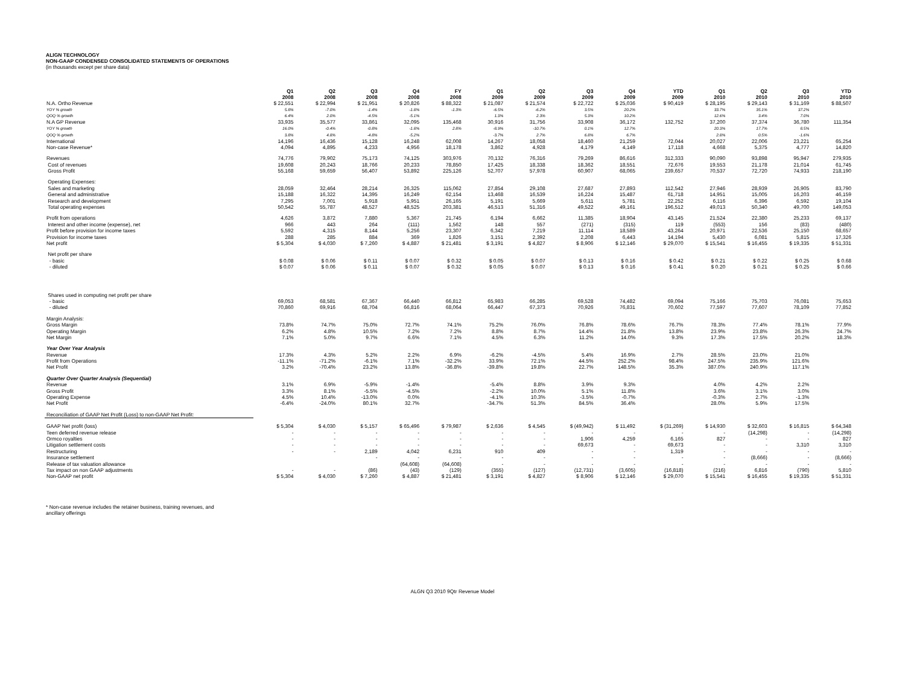ALIGN TECHNOLOGY
NON-GAAP CONDENSED CONSOLIDATED STATEMENTS OF OPERATIONS
(in thousands except per share data)
| | Q1 2008 | Q2 2008 | Q3 2008 | Q4 2008 | FY 2008 | Q1 2009 | Q2 2009 | Q3 2009 | Q4 2009 | YTD 2009 | Q1 2010 | Q2 2010 | Q3 2010 | YTD 2010 |
| --- | --- | --- | --- | --- | --- | --- | --- | --- | --- | --- | --- | --- | --- | --- |
| N.A. Ortho Revenue | $ 22,551 | $ 22,994 | $ 21,951 | $ 20,826 | $ 88,322 | $ 21,087 | $ 21,574 | $ 22,722 | $ 25,036 | $ 90,419 | $ 28,195 | $ 29,143 | $ 31,169 | $ 88,507 |
| YOY % growth | 5.8% | -7.0% | -1.4% | -1.8% | -1.3% | -6.5% | -6.2% | 3.5% | 20.2% | | 33.7% | 35.1% | 37.2% | |
| QOQ % growth | 6.4% | 2.0% | -4.5% | -5.1% | | 1.3% | 2.3% | 5.3% | 10.2% | | 12.6% | 3.4% | 7.0% | |
| N.A GP Revenue | 33,935 | 35,577 | 33,861 | 32,095 | 135,468 | 30,916 | 31,756 | 33,908 | 36,172 | 132,752 | 37,200 | 37,374 | 36,780 | 111,354 |
| YOY % growth | 16.0% | -0.4% | -0.8% | -1.8% | 2.8% | -8.9% | -10.7% | 0.1% | 12.7% | | 20.3% | 17.7% | 8.5% | |
| QOQ % growth | 3.8% | 4.8% | -4.8% | -5.2% | | -3.7% | 2.7% | 6.8% | 6.7% | | 2.8% | 0.5% | -1.6% | |
| International | 14,196 | 16,436 | 15,128 | 16,248 | 62,008 | 14,267 | 18,058 | 18,460 | 21,259 | 72,044 | 20,027 | 22,006 | 23,221 | 65,254 |
| Non-case Revenue* | 4,094 | 4,895 | 4,233 | 4,956 | 18,178 | 3,862 | 4,928 | 4,179 | 4,149 | 17,118 | 4,668 | 5,375 | 4,777 | 14,820 |
| Revenues | 74,776 | 79,902 | 75,173 | 74,125 | 303,976 | 70,132 | 76,316 | 79,269 | 86,616 | 312,333 | 90,090 | 93,898 | 95,947 | 279,935 |
| Cost of revenues | 19,608 | 20,243 | 18,766 | 20,233 | 78,850 | 17,425 | 18,338 | 18,362 | 18,551 | 72,676 | 19,553 | 21,178 | 21,014 | 61,745 |
| Gross Profit | 55,168 | 59,659 | 56,407 | 53,892 | 225,126 | 52,707 | 57,978 | 60,907 | 68,065 | 239,657 | 70,537 | 72,720 | 74,933 | 218,190 |
| Operating Expenses: | | | | | | | | | | | | | | |
| Sales and marketing | 28,059 | 32,464 | 28,214 | 26,325 | 115,062 | 27,854 | 29,108 | 27,687 | 27,893 | 112,542 | 27,946 | 28,939 | 26,905 | 83,790 |
| General and administrative | 15,188 | 16,322 | 14,395 | 16,249 | 62,154 | 13,468 | 16,539 | 16,224 | 15,487 | 61,718 | 14,951 | 15,005 | 16,203 | 46,159 |
| Research and development | 7,295 | 7,001 | 5,918 | 5,951 | 26,165 | 5,191 | 5,669 | 5,611 | 5,781 | 22,252 | 6,116 | 6,396 | 6,592 | 19,104 |
| Total operating expenses | 50,542 | 55,787 | 48,527 | 48,525 | 203,381 | 46,513 | 51,316 | 49,522 | 49,161 | 196,512 | 49,013 | 50,340 | 49,700 | 149,053 |
| Profit from operations | 4,626 | 3,872 | 7,880 | 5,367 | 21,745 | 6,194 | 6,662 | 11,385 | 18,904 | 43,145 | 21,524 | 22,380 | 25,233 | 69,137 |
| Interest and other income (expense), net | 966 | 443 | 264 | (111) | 1,562 | 148 | 557 | (271) | (315) | 119 | (553) | 156 | (83) | (480) |
| Profit before provision for income taxes | 5,592 | 4,315 | 8,144 | 5,256 | 23,307 | 6,342 | 7,219 | 11,114 | 18,589 | 43,264 | 20,971 | 22,536 | 25,150 | 68,657 |
| Provision for income taxes | 288 | 285 | 884 | 369 | 1,826 | 3,151 | 2,392 | 2,208 | 6,443 | 14,194 | 5,430 | 6,081 | 5,815 | 17,326 |
| Net profit | $ 5,304 | $ 4,030 | $ 7,260 | $ 4,887 | $ 21,481 | $ 3,191 | $ 4,827 | $ 8,906 | $ 12,146 | $ 29,070 | $ 15,541 | $ 16,455 | $ 19,335 | $ 51,331 |
| Net profit per share | | | | | | | | | | | | | | |
| - basic | $ 0.08 | $ 0.06 | $ 0.11 | $ 0.07 | $ 0.32 | $ 0.05 | $ 0.07 | $ 0.13 | $ 0.16 | $ 0.42 | $ 0.21 | $ 0.22 | $ 0.25 | $ 0.68 |
| - diluted | $ 0.07 | $ 0.06 | $ 0.11 | $ 0.07 | $ 0.32 | $ 0.05 | $ 0.07 | $ 0.13 | $ 0.16 | $ 0.41 | $ 0.20 | $ 0.21 | $ 0.25 | $ 0.66 |
| Shares used in computing net profit per share | | | | | | | | | | | | | | |
| - basic | 69,053 | 68,581 | 67,367 | 66,440 | 66,812 | 65,983 | 66,285 | 69,528 | 74,482 | 69,094 | 75,166 | 75,703 | 76,081 | 75,653 |
| - diluted | 70,860 | 69,916 | 68,704 | 66,816 | 68,064 | 66,447 | 67,373 | 70,926 | 76,831 | 70,602 | 77,597 | 77,607 | 78,109 | 77,852 |
| Margin Analysis: | | | | | | | | | | | | | | |
| Gross Margin | 73.8% | 74.7% | 75.0% | 72.7% | 74.1% | 75.2% | 76.0% | 76.8% | 78.6% | 76.7% | 78.3% | 77.4% | 78.1% | 77.9% |
| Operating Margin | 6.2% | 4.8% | 10.5% | 7.2% | 7.2% | 8.8% | 8.7% | 14.4% | 21.8% | 13.8% | 23.9% | 23.8% | 26.3% | 24.7% |
| Net Margin | 7.1% | 5.0% | 9.7% | 6.6% | 7.1% | 4.5% | 6.3% | 11.2% | 14.0% | 9.3% | 17.3% | 17.5% | 20.2% | 18.3% |
| Year Over Year Analysis | | | | | | | | | | | | | | |
| Revenue | 17.3% | 4.3% | 5.2% | 2.2% | 6.9% | -6.2% | -4.5% | 5.4% | 16.9% | 2.7% | 28.5% | 23.0% | 21.0% | |
| Profit from Operations | -11.1% | -71.2% | -6.1% | 7.1% | -32.2% | 33.9% | 72.1% | 44.5% | 252.2% | 98.4% | 247.5% | 235.9% | 121.6% | |
| Net Profit | 3.2% | -70.4% | 23.2% | 13.8% | -36.8% | -39.8% | 19.8% | 22.7% | 148.5% | 35.3% | 387.0% | 240.9% | 117.1% | |
| Quarter Over Quarter Analysis (Sequential) | | | | | | | | | | | | | | |
| Revenue | 3.1% | 6.9% | -5.9% | -1.4% | | -5.4% | 8.8% | 3.9% | 9.3% | | 4.0% | 4.2% | 2.2% | |
| Gross Profit | 3.3% | 8.1% | -5.5% | -4.5% | | -2.2% | 10.0% | 5.1% | 11.8% | | 3.6% | 3.1% | 3.0% | |
| Operating Expense | 4.5% | 10.4% | -13.0% | 0.0% | | -4.1% | 10.3% | -3.5% | -0.7% | | -0.3% | 2.7% | -1.3% | |
| Net Profit | -6.4% | -24.0% | 80.1% | 32.7% | | -34.7% | 51.3% | 84.5% | 36.4% | | 28.0% | 5.9% | 17.5% | |
| Reconciliation of GAAP Net Profit (Loss) to non-GAAP Net Profit: | | | | | | | | | | | | | | |
| GAAP Net profit (loss) | $ 5,304 | $ 4,030 | $ 5,157 | $ 65,496 | $ 79,987 | $ 2,636 | $ 4,545 | $ (49,942) | $ 11,492 | $ (31,269) | $ 14,930 | $ 32,603 | $ 16,815 | $ 64,348 |
| Teen deferred revenue release | - | - | - | - | - | - | - | - | - | - | - | (14,298) | - | (14,298) |
| Ormco royalties | - | - | - | - | - | - | - | 1,906 | 4,259 | 6,165 | 827 | - | - | 827 |
| Litigation settlement costs | - | - | - | - | - | - | - | 69,673 | - | 69,673 | - | - | 3,310 | 3,310 |
| Restructuring | - | - | 2,189 | 4,042 | 6,231 | 910 | 409 | - | - | 1,319 | - | - | - | - |
| Insurance settlement | | | - | - | - | - | - | - | - | - | - | (8,666) | - | (8,666) |
| Release of tax valuation allowance | | | | (64,608) | (64,608) | - | - | - | - | - | - | - | - | - |
| Tax impact on non GAAP adjustments | - | - | (86) | (43) | (129) | (355) | (127) | (12,731) | (3,605) | (16,818) | (216) | 6,816 | (790) | 5,810 |
| Non-GAAP net profit | $ 5,304 | $ 4,030 | $ 7,260 | $ 4,887 | $ 21,481 | $ 3,191 | $ 4,827 | $ 8,906 | $ 12,146 | $ 29,070 | $ 15,541 | $ 16,455 | $ 19,335 | $ 51,331 |
* Non-case revenue includes the retainer business, training revenues, and
ancillary offerings
ALGN Q3 2010 9Qtr Revenue Model